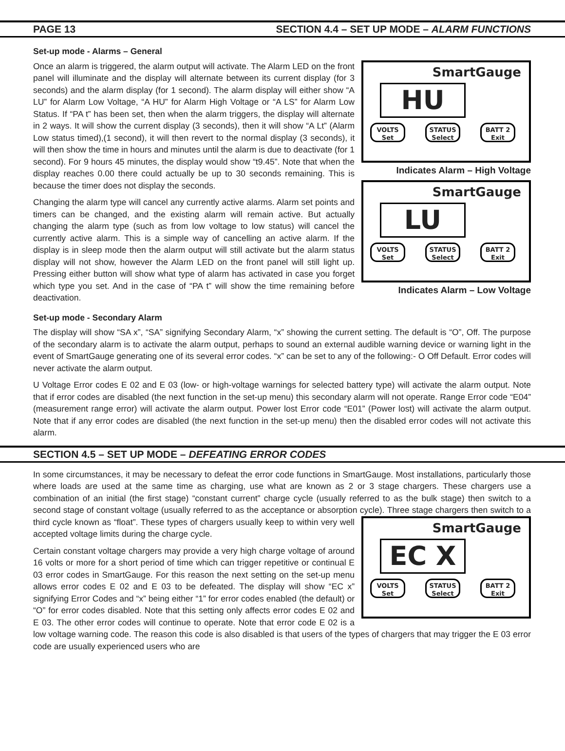PAGE 13 SECTION 4.4 – SET UP MODE – ALARM FUNCTIONS
Set-up mode - Alarms – General
SmartGauge
HU
VOLTS
Set
STATUS
Select
BATT 2
Exit
Indicates Alarm – High Voltage
SmartGauge
LU
VOLTS
Set
STATUS
Select
BATT 2
Exit
Indicates Alarm – Low Voltage
Once an alarm is triggered, the alarm output will activate. The Alarm LED on the front panel will illuminate and the display will alternate between its current display (for 3 seconds) and the alarm display (for 1 second). The alarm display will either show “A LU” for Alarm Low Voltage, “A HU” for Alarm High Voltage or “A LS” for Alarm Low Status. If “PA t” has been set, then when the alarm triggers, the display will alternate in 2 ways. It will show the current display (3 seconds), then it will show “A Lt” (Alarm Low status timed),(1 second), it will then revert to the normal display (3 seconds), it will then show the time in hours and minutes until the alarm is due to deactivate (for 1 second). For 9 hours 45 minutes, the display would show “t9.45”. Note that when the display reaches 0.00 there could actually be up to 30 seconds remaining. This is because the timer does not display the seconds.
Changing the alarm type will cancel any currently active alarms. Alarm set points and timers can be changed, and the existing alarm will remain active. But actually changing the alarm type (such as from low voltage to low status) will cancel the currently active alarm. This is a simple way of cancelling an active alarm. If the display is in sleep mode then the alarm output will still activate but the alarm status display will not show, however the Alarm LED on the front panel will still light up. Pressing either button will show what type of alarm has activated in case you forget which type you set. And in the case of “PA t” will show the time remaining before deactivation.
Set-up mode - Secondary Alarm
The display will show “SA x”, “SA” signifying Secondary Alarm, “x” showing the current setting. The default is “O”, Off. The purpose of the secondary alarm is to activate the alarm output, perhaps to sound an external audible warning device or warning light in the event of SmartGauge generating one of its several error codes. “x” can be set to any of the following:- O Off Default. Error codes will never activate the alarm output.
U Voltage Error codes E 02 and E 03 (low- or high-voltage warnings for selected battery type) will activate the alarm output. Note that if error codes are disabled (the next function in the set-up menu) this secondary alarm will not operate. Range Error code “E04” (measurement range error) will activate the alarm output. Power lost Error code “E01” (Power lost) will activate the alarm output. Note that if any error codes are disabled (the next function in the set-up menu) then the disabled error codes will not activate this alarm.
SECTION 4.5 – SET UP MODE – DEFEATING ERROR CODES
In some circumstances, it may be necessary to defeat the error code functions in SmartGauge. Most installations, particularly those where loads are used at the same time as charging, use what are known as 2 or 3 stage chargers. These chargers use a combination of an initial (the first stage) “constant current” charge cycle (usually referred to as the bulk stage) then switch to a second stage of constant voltage (usually referred to as the acceptance or absorption cycle).
SmartGauge
EC X
VOLTS
Set STATUS
Select BATT 2
Exit
Three stage chargers then switch to a third cycle known as “float”. These types of chargers usually keep to within very well accepted voltage limits during the charge cycle.
Certain constant voltage chargers may provide a very high charge voltage of around 16 volts or more for a short period of time which can trigger repetitive or continual E 03 error codes in SmartGauge. For this reason the next setting on the set-up menu allows error codes E 02 and E 03 to be defeated. The display will show “EC x” signifying Error Codes and “x” being either “1” for error codes enabled (the default) or “O” for error codes disabled. Note that this setting only affects error codes E 02 and E 03. The other error codes will continue to operate. Note that error code E 02 is a low voltage warning code. The reason this code is also disabled is that users of the types of chargers that may trigger the E 03 error code are usually experienced users who are